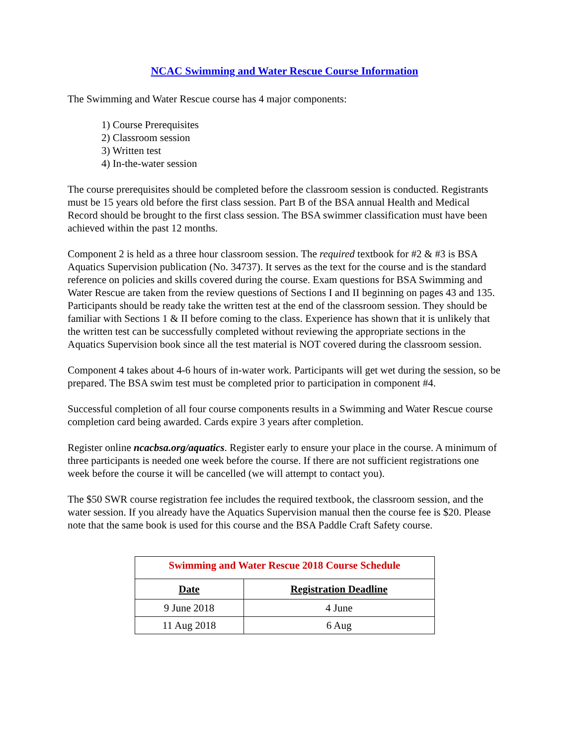NCAC Swimming and Water Rescue Course Information
The Swimming and Water Rescue course has 4 major components:
1) Course Prerequisites
2) Classroom session
3) Written test
4) In-the-water session
The course prerequisites should be completed before the classroom session is conducted. Registrants must be 15 years old before the first class session. Part B of the BSA annual Health and Medical Record should be brought to the first class session. The BSA swimmer classification must have been achieved within the past 12 months.
Component 2 is held as a three hour classroom session. The required textbook for #2 & #3 is BSA Aquatics Supervision publication (No. 34737). It serves as the text for the course and is the standard reference on policies and skills covered during the course. Exam questions for BSA Swimming and Water Rescue are taken from the review questions of Sections I and II beginning on pages 43 and 135. Participants should be ready take the written test at the end of the classroom session. They should be familiar with Sections 1 & II before coming to the class. Experience has shown that it is unlikely that the written test can be successfully completed without reviewing the appropriate sections in the Aquatics Supervision book since all the test material is NOT covered during the classroom session.
Component 4 takes about 4-6 hours of in-water work. Participants will get wet during the session, so be prepared. The BSA swim test must be completed prior to participation in component #4.
Successful completion of all four course components results in a Swimming and Water Rescue course completion card being awarded. Cards expire 3 years after completion.
Register online ncacbsa.org/aquatics. Register early to ensure your place in the course. A minimum of three participants is needed one week before the course. If there are not sufficient registrations one week before the course it will be cancelled (we will attempt to contact you).
The $50 SWR course registration fee includes the required textbook, the classroom session, and the water session. If you already have the Aquatics Supervision manual then the course fee is $20. Please note that the same book is used for this course and the BSA Paddle Craft Safety course.
| Swimming and Water Rescue 2018 Course Schedule | |
| Date | Registration Deadline |
| 9 June 2018 | 4 June |
| 11 Aug 2018 | 6 Aug |